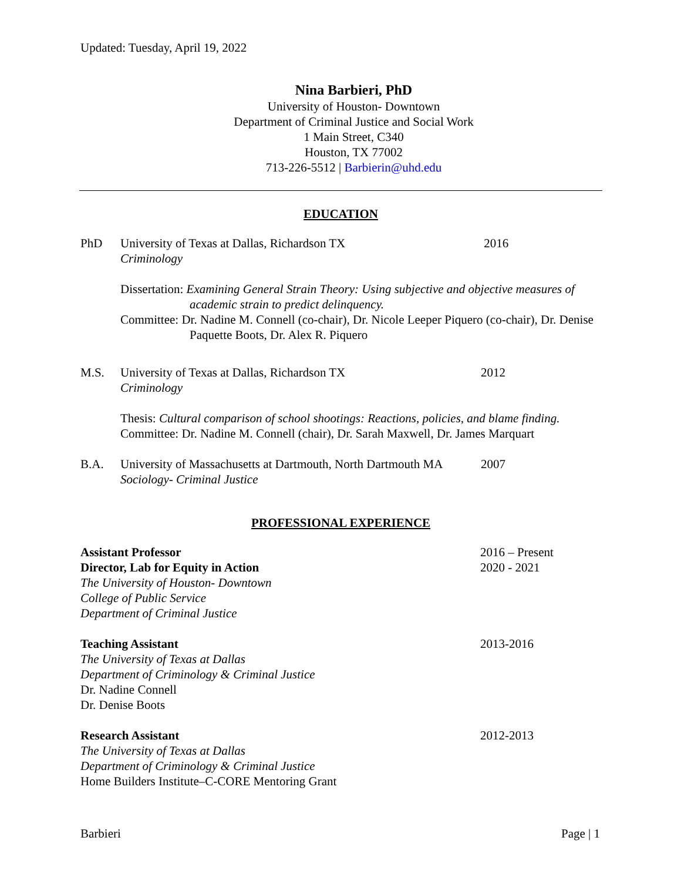Updated: Tuesday, April 19, 2022
Nina Barbieri, PhD
University of Houston- Downtown
Department of Criminal Justice and Social Work
1 Main Street, C340
Houston, TX 77002
713-226-5512 | Barbierin@uhd.edu
EDUCATION
PhD University of Texas at Dallas, Richardson TX
Criminology
2016
Dissertation: Examining General Strain Theory: Using subjective and objective measures of academic strain to predict delinquency.
Committee: Dr. Nadine M. Connell (co-chair), Dr. Nicole Leeper Piquero (co-chair), Dr. Denise Paquette Boots, Dr. Alex R. Piquero
M.S. University of Texas at Dallas, Richardson TX
Criminology
2012
Thesis: Cultural comparison of school shootings: Reactions, policies, and blame finding.
Committee: Dr. Nadine M. Connell (chair), Dr. Sarah Maxwell, Dr. James Marquart
B.A. University of Massachusetts at Dartmouth, North Dartmouth MA
Sociology- Criminal Justice
2007
PROFESSIONAL EXPERIENCE
Assistant Professor
Director, Lab for Equity in Action
The University of Houston- Downtown
College of Public Service
Department of Criminal Justice
2016 – Present
2020 - 2021
Teaching Assistant
The University of Texas at Dallas
Department of Criminology & Criminal Justice
Dr. Nadine Connell
Dr. Denise Boots
2013-2016
Research Assistant
The University of Texas at Dallas
Department of Criminology & Criminal Justice
Home Builders Institute–C-CORE Mentoring Grant
2012-2013
Barbieri Page | 1